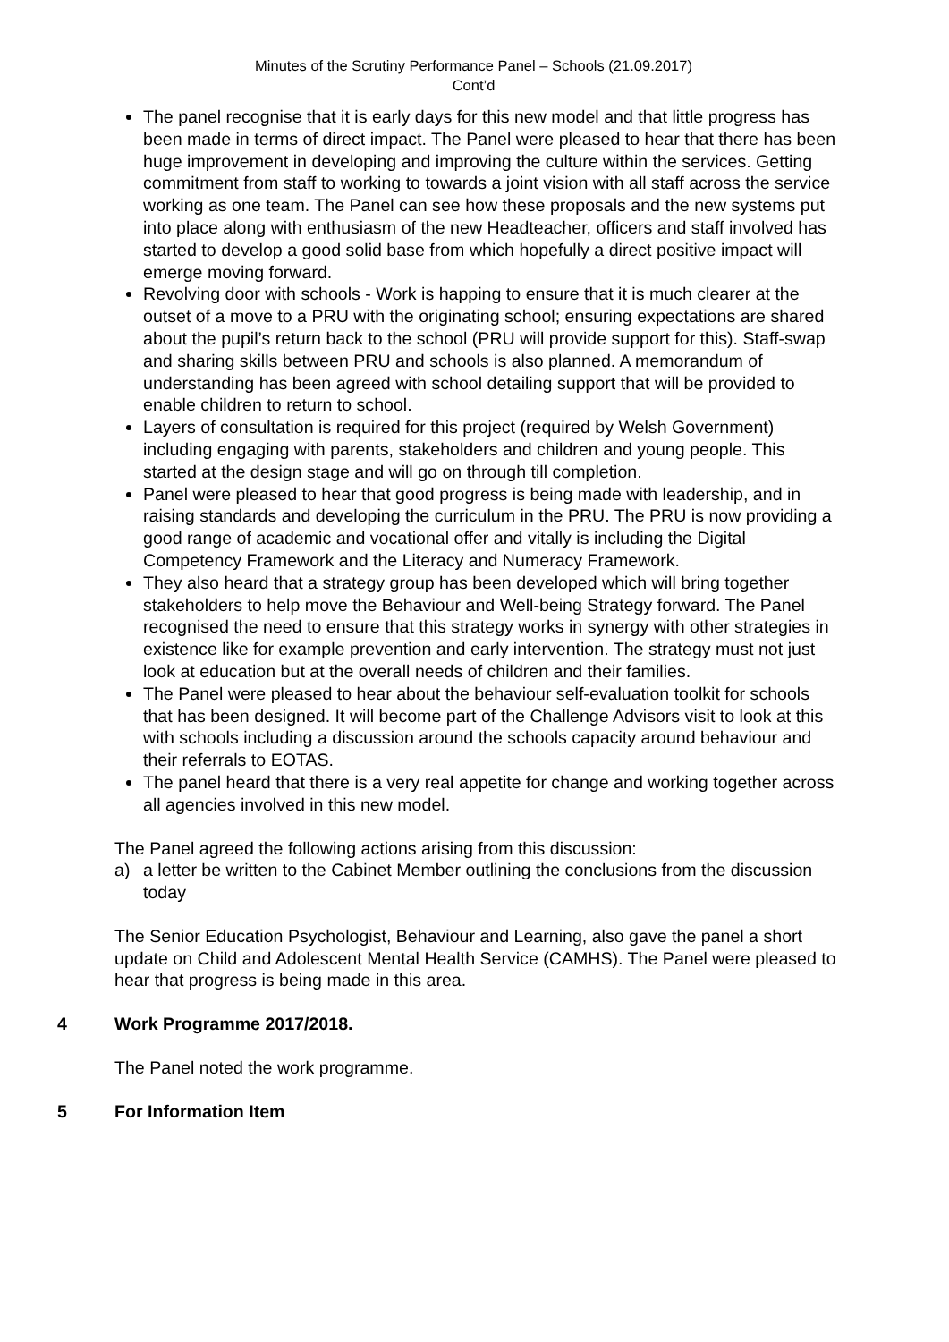Minutes of the Scrutiny Performance Panel – Schools (21.09.2017)
Cont’d
The panel recognise that it is early days for this new model and that little progress has been made in terms of direct impact. The Panel were pleased to hear that there has been huge improvement in developing and improving the culture within the services. Getting commitment from staff to working to towards a joint vision with all staff across the service working as one team. The Panel can see how these proposals and the new systems put into place along with enthusiasm of the new Headteacher, officers and staff involved has started to develop a good solid base from which hopefully a direct positive impact will emerge moving forward.
Revolving door with schools - Work is happing to ensure that it is much clearer at the outset of a move to a PRU with the originating school; ensuring expectations are shared about the pupil’s return back to the school (PRU will provide support for this). Staff-swap and sharing skills between PRU and schools is also planned. A memorandum of understanding has been agreed with school detailing support that will be provided to enable children to return to school.
Layers of consultation is required for this project (required by Welsh Government) including engaging with parents, stakeholders and children and young people. This started at the design stage and will go on through till completion.
Panel were pleased to hear that good progress is being made with leadership, and in raising standards and developing the curriculum in the PRU. The PRU is now providing a good range of academic and vocational offer and vitally is including the Digital Competency Framework and the Literacy and Numeracy Framework.
They also heard that a strategy group has been developed which will bring together stakeholders to help move the Behaviour and Well-being Strategy forward. The Panel recognised the need to ensure that this strategy works in synergy with other strategies in existence like for example prevention and early intervention. The strategy must not just look at education but at the overall needs of children and their families.
The Panel were pleased to hear about the behaviour self-evaluation toolkit for schools that has been designed. It will become part of the Challenge Advisors visit to look at this with schools including a discussion around the schools capacity around behaviour and their referrals to EOTAS.
The panel heard that there is a very real appetite for change and working together across all agencies involved in this new model.
The Panel agreed the following actions arising from this discussion:
a) a letter be written to the Cabinet Member outlining the conclusions from the discussion today
The Senior Education Psychologist, Behaviour and Learning, also gave the panel a short update on Child and Adolescent Mental Health Service (CAMHS). The Panel were pleased to hear that progress is being made in this area.
4 Work Programme 2017/2018.
The Panel noted the work programme.
5 For Information Item